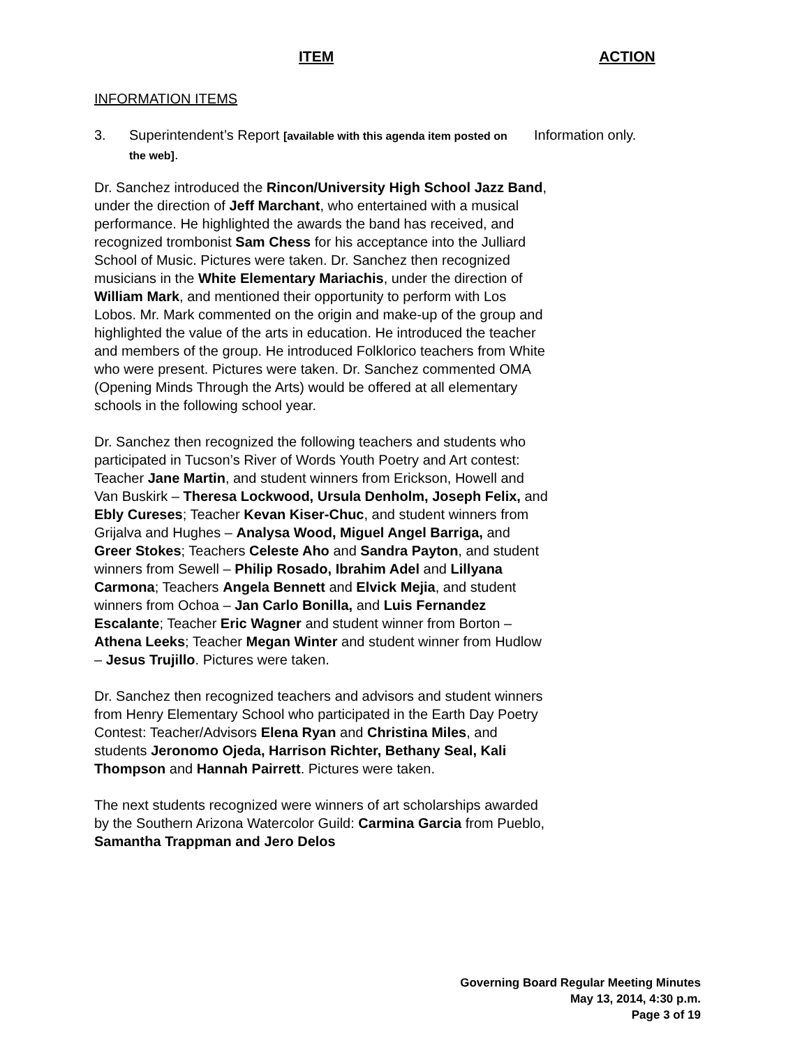ITEM ACTION
INFORMATION ITEMS
3. Superintendent’s Report [available with this agenda item posted on the web].
Information only.
Dr. Sanchez introduced the Rincon/University High School Jazz Band, under the direction of Jeff Marchant, who entertained with a musical performance. He highlighted the awards the band has received, and recognized trombonist Sam Chess for his acceptance into the Julliard School of Music. Pictures were taken. Dr. Sanchez then recognized musicians in the White Elementary Mariachis, under the direction of William Mark, and mentioned their opportunity to perform with Los Lobos. Mr. Mark commented on the origin and make-up of the group and highlighted the value of the arts in education. He introduced the teacher and members of the group. He introduced Folklorico teachers from White who were present. Pictures were taken. Dr. Sanchez commented OMA (Opening Minds Through the Arts) would be offered at all elementary schools in the following school year.
Dr. Sanchez then recognized the following teachers and students who participated in Tucson’s River of Words Youth Poetry and Art contest: Teacher Jane Martin, and student winners from Erickson, Howell and Van Buskirk – Theresa Lockwood, Ursula Denholm, Joseph Felix, and Ebly Cureses; Teacher Kevan Kiser-Chuc, and student winners from Grijalva and Hughes – Analysa Wood, Miguel Angel Barriga, and Greer Stokes; Teachers Celeste Aho and Sandra Payton, and student winners from Sewell – Philip Rosado, Ibrahim Adel and Lillyana Carmona; Teachers Angela Bennett and Elvick Mejia, and student winners from Ochoa – Jan Carlo Bonilla, and Luis Fernandez Escalante; Teacher Eric Wagner and student winner from Borton – Athena Leeks; Teacher Megan Winter and student winner from Hudlow – Jesus Trujillo. Pictures were taken.
Dr. Sanchez then recognized teachers and advisors and student winners from Henry Elementary School who participated in the Earth Day Poetry Contest: Teacher/Advisors Elena Ryan and Christina Miles, and students Jeronomo Ojeda, Harrison Richter, Bethany Seal, Kali Thompson and Hannah Pairrett. Pictures were taken.
The next students recognized were winners of art scholarships awarded by the Southern Arizona Watercolor Guild: Carmina Garcia from Pueblo, Samantha Trappman and Jero Delos
Governing Board Regular Meeting Minutes
May 13, 2014, 4:30 p.m.
Page 3 of 19